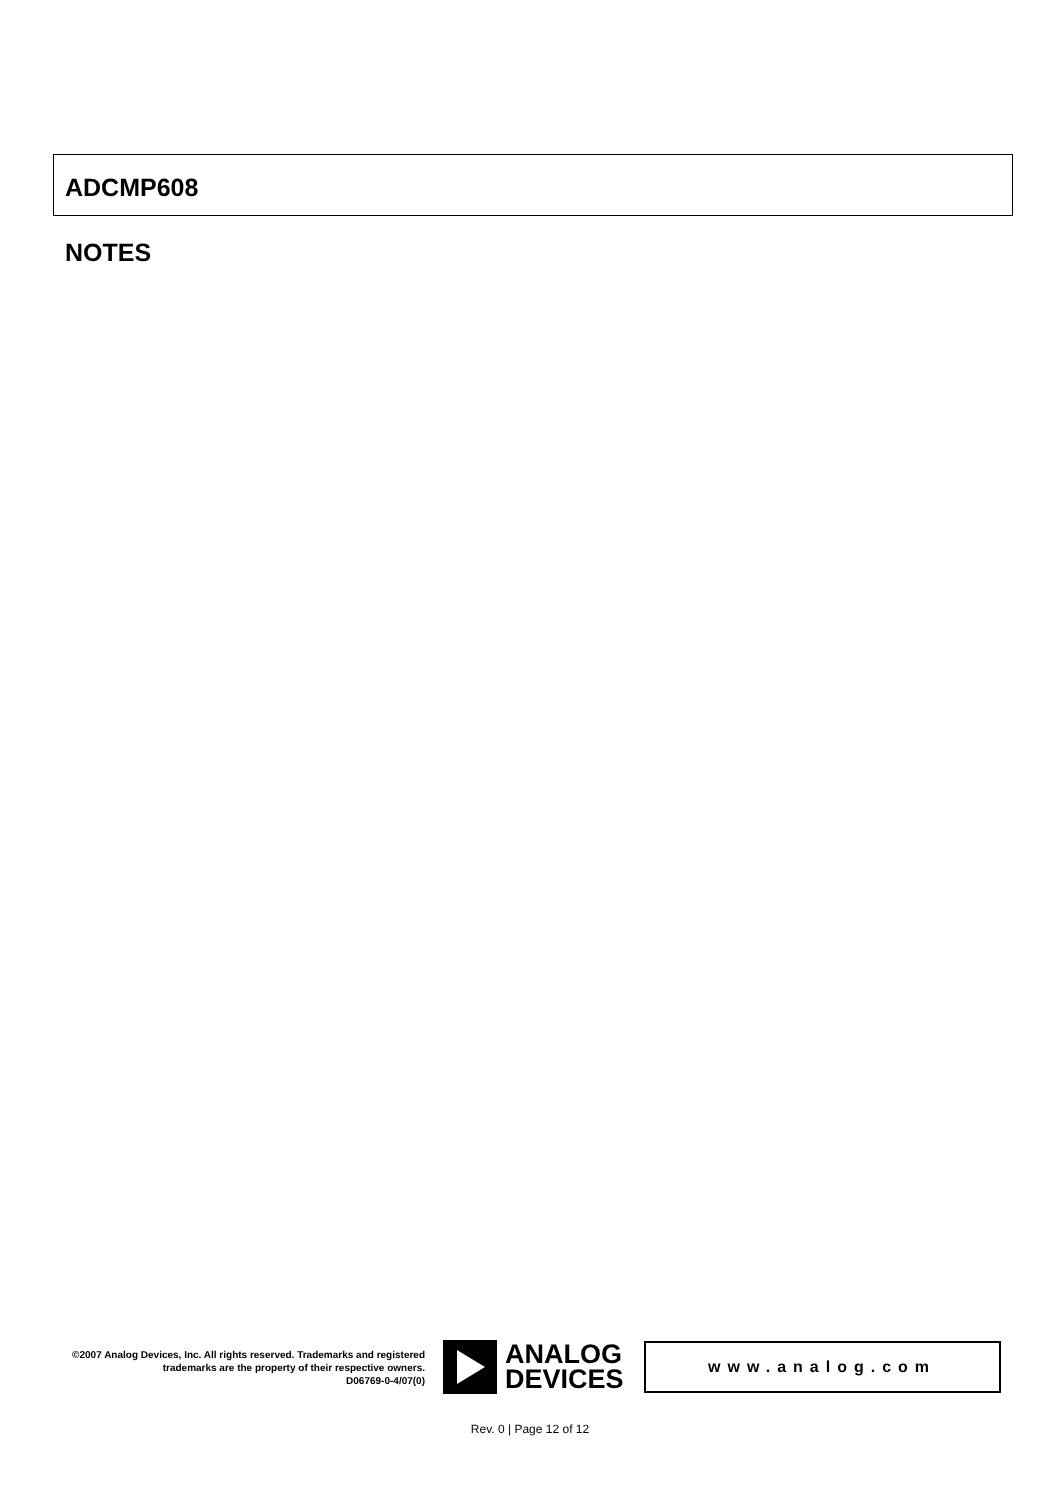ADCMP608
NOTES
©2007 Analog Devices, Inc. All rights reserved. Trademarks and registered trademarks are the property of their respective owners.
D06769-0-4/07(0)
ANALOG
DEVICES
www.analog.com
Rev. 0 | Page 12 of 12